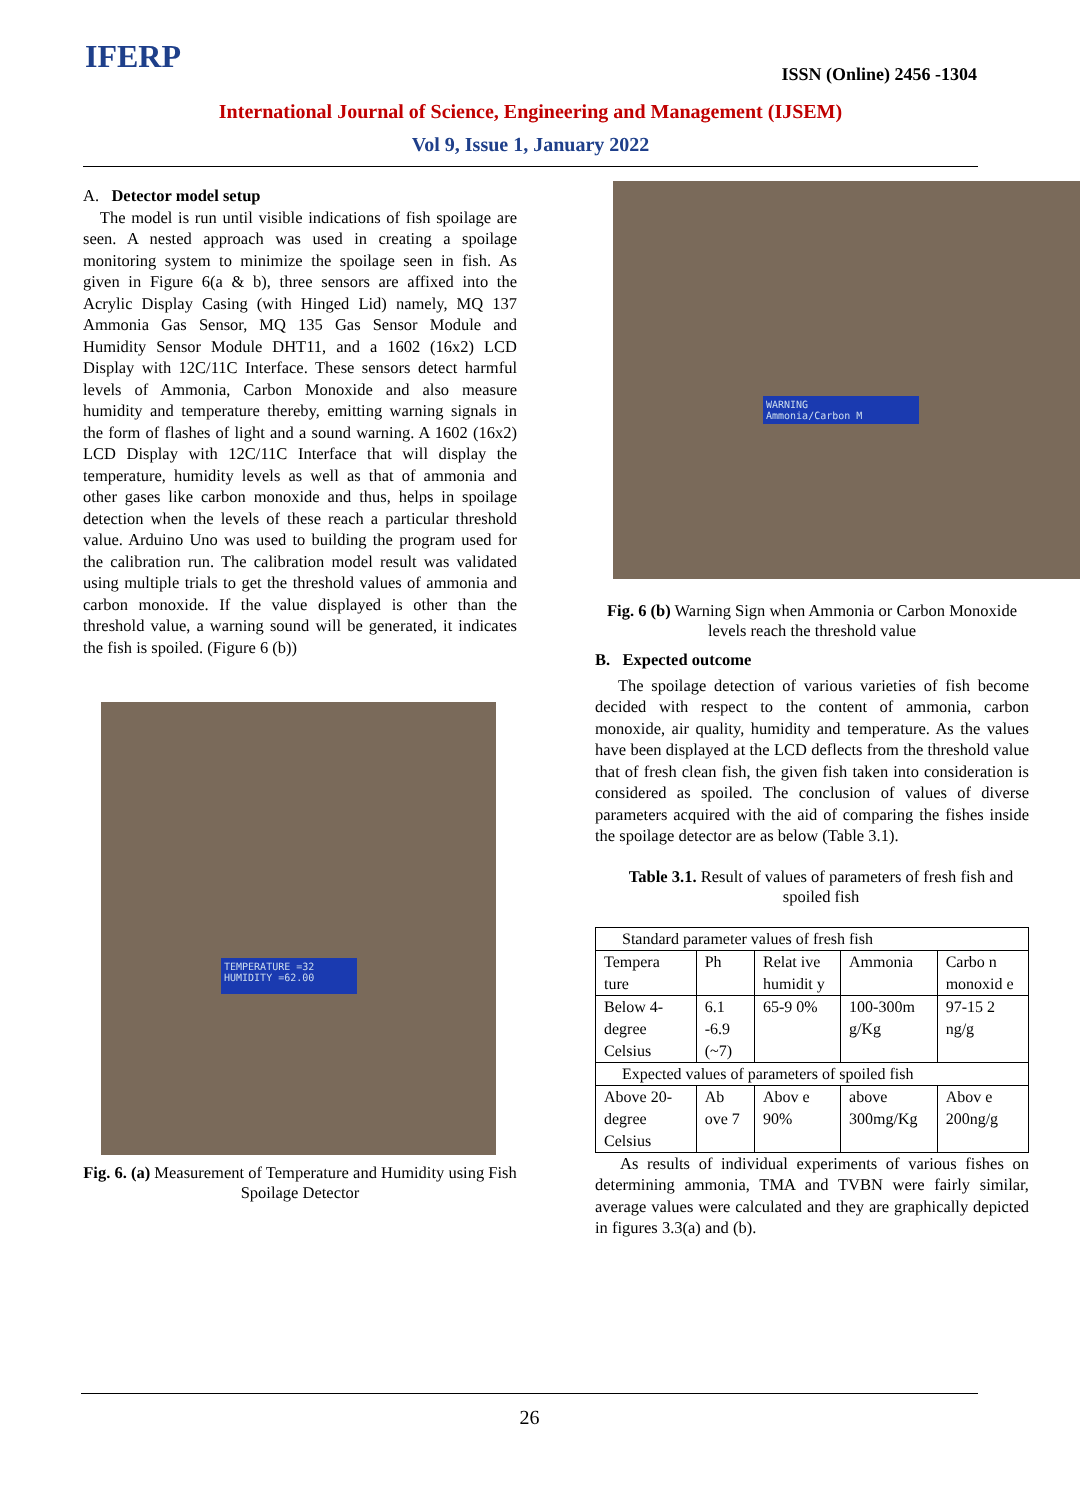IFERP ISSN (Online) 2456 -1304
International Journal of Science, Engineering and Management (IJSEM)
Vol 9, Issue 1, January 2022
A. Detector model setup
The model is run until visible indications of fish spoilage are seen. A nested approach was used in creating a spoilage monitoring system to minimize the spoilage seen in fish. As given in Figure 6(a & b), three sensors are affixed into the Acrylic Display Casing (with Hinged Lid) namely, MQ 137 Ammonia Gas Sensor, MQ 135 Gas Sensor Module and Humidity Sensor Module DHT11, and a 1602 (16x2) LCD Display with 12C/11C Interface. These sensors detect harmful levels of Ammonia, Carbon Monoxide and also measure humidity and temperature thereby, emitting warning signals in the form of flashes of light and a sound warning. A 1602 (16x2) LCD Display with 12C/11C Interface that will display the temperature, humidity levels as well as that of ammonia and other gases like carbon monoxide and thus, helps in spoilage detection when the levels of these reach a particular threshold value. Arduino Uno was used to building the program used for the calibration run. The calibration model result was validated using multiple trials to get the threshold values of ammonia and carbon monoxide. If the value displayed is other than the threshold value, a warning sound will be generated, it indicates the fish is spoiled. (Figure 6 (b))
TEMPERATURE =32
HUMIDITY =62.00
Fig. 6. (a) Measurement of Temperature and Humidity using Fish Spoilage Detector
WARNING
Ammonia/Carbon M
Fig. 6 (b) Warning Sign when Ammonia or Carbon Monoxide levels reach the threshold value
B. Expected outcome
The spoilage detection of various varieties of fish become decided with respect to the content of ammonia, carbon monoxide, air quality, humidity and temperature. As the values have been displayed at the LCD deflects from the threshold value that of fresh clean fish, the given fish taken into consideration is considered as spoiled. The conclusion of values of diverse parameters acquired with the aid of comparing the fishes inside the spoilage detector are as below (Table 3.1).
Table 3.1. Result of values of parameters of fresh fish and spoiled fish
| Standard parameter values of fresh fish | | | | |
| Tempera ture | Ph | Relat ive humidit y | Ammonia | Carbo n monoxid e |
| Below 4-degree Celsius | 6.1 -6.9 (~7) | 65-9 0% | 100-300m g/Kg | 97-15 2 ng/g |
| Expected values of parameters of spoiled fish | | | | |
| Above 20-degree Celsius | Ab ove 7 | Abov e 90% | above 300mg/Kg | Abov e 200ng/g |
As results of individual experiments of various fishes on determining ammonia, TMA and TVBN were fairly similar, average values were calculated and they are graphically depicted in figures 3.3(a) and (b).
26